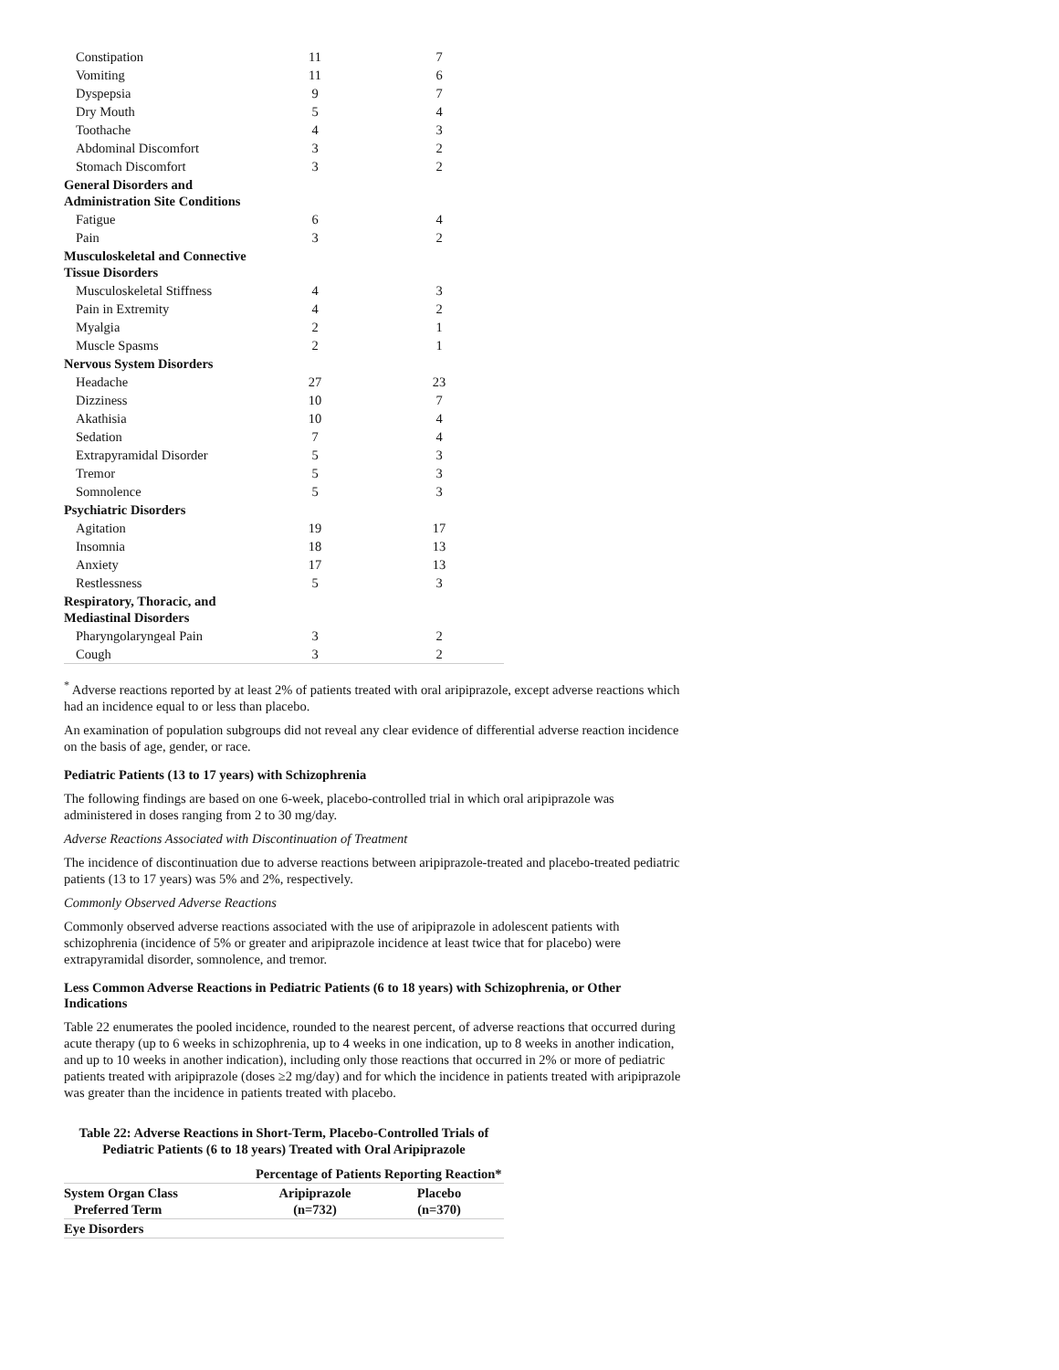| Constipation | 11 | 7 |
| Vomiting | 11 | 6 |
| Dyspepsia | 9 | 7 |
| Dry Mouth | 5 | 4 |
| Toothache | 4 | 3 |
| Abdominal Discomfort | 3 | 2 |
| Stomach Discomfort | 3 | 2 |
| General Disorders and Administration Site Conditions | | |
| Fatigue | 6 | 4 |
| Pain | 3 | 2 |
| Musculoskeletal and Connective Tissue Disorders | | |
| Musculoskeletal Stiffness | 4 | 3 |
| Pain in Extremity | 4 | 2 |
| Myalgia | 2 | 1 |
| Muscle Spasms | 2 | 1 |
| Nervous System Disorders | | |
| Headache | 27 | 23 |
| Dizziness | 10 | 7 |
| Akathisia | 10 | 4 |
| Sedation | 7 | 4 |
| Extrapyramidal Disorder | 5 | 3 |
| Tremor | 5 | 3 |
| Somnolence | 5 | 3 |
| Psychiatric Disorders | | |
| Agitation | 19 | 17 |
| Insomnia | 18 | 13 |
| Anxiety | 17 | 13 |
| Restlessness | 5 | 3 |
| Respiratory, Thoracic, and Mediastinal Disorders | | |
| Pharyngolaryngeal Pain | 3 | 2 |
| Cough | 3 | 2 |
<sup>*</sup> Adverse reactions reported by at least 2% of patients treated with oral aripiprazole, except adverse reactions which had an incidence equal to or less than placebo.
An examination of population subgroups did not reveal any clear evidence of differential adverse reaction incidence on the basis of age, gender, or race.
Pediatric Patients (13 to 17 years) with Schizophrenia
The following findings are based on one 6-week, placebo-controlled trial in which oral aripiprazole was administered in doses ranging from 2 to 30 mg/day.
Adverse Reactions Associated with Discontinuation of Treatment
The incidence of discontinuation due to adverse reactions between aripiprazole-treated and placebo-treated pediatric patients (13 to 17 years) was 5% and 2%, respectively.
Commonly Observed Adverse Reactions
Commonly observed adverse reactions associated with the use of aripiprazole in adolescent patients with schizophrenia (incidence of 5% or greater and aripiprazole incidence at least twice that for placebo) were extrapyramidal disorder, somnolence, and tremor.
Less Common Adverse Reactions in Pediatric Patients (6 to 18 years) with Schizophrenia, or Other Indications
Table 22 enumerates the pooled incidence, rounded to the nearest percent, of adverse reactions that occurred during acute therapy (up to 6 weeks in schizophrenia, up to 4 weeks in one indication, up to 8 weeks in another indication, and up to 10 weeks in another indication), including only those reactions that occurred in 2% or more of pediatric patients treated with aripiprazole (doses ≥2 mg/day) and for which the incidence in patients treated with aripiprazole was greater than the incidence in patients treated with placebo.
Table 22: Adverse Reactions in Short-Term, Placebo-Controlled Trials of Pediatric Patients (6 to 18 years) Treated with Oral Aripiprazole
| | Percentage of Patients Reporting Reaction* | |
| --- | --- | --- |
| System Organ Class Preferred Term | Aripiprazole (n=732) | Placebo (n=370) |
| Eye Disorders | | |